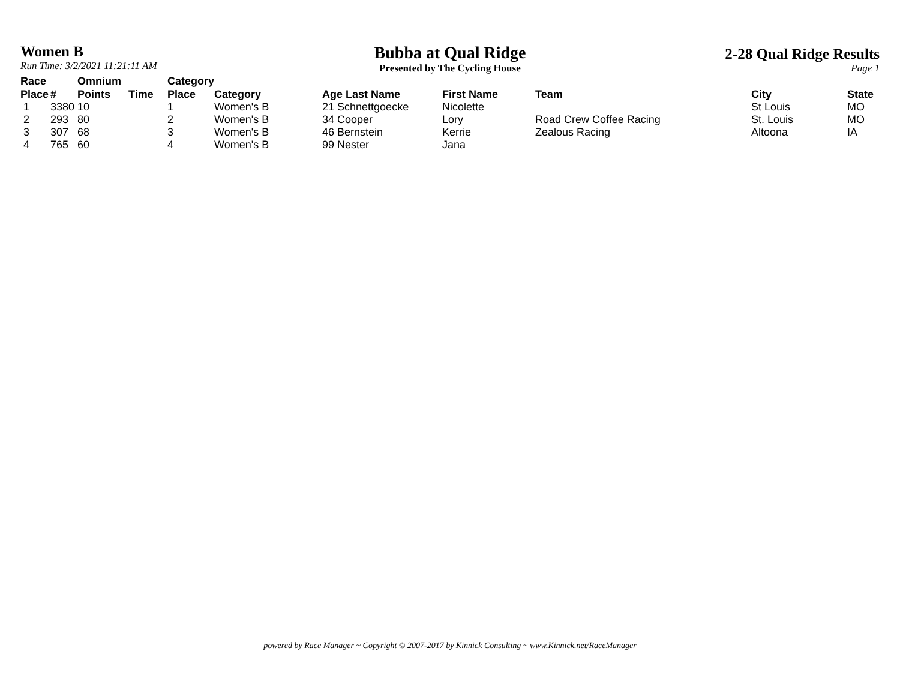Women B
Run Time: 3/2/2021 11:21:11 AM
Bubba at Qual Ridge
Presented by The Cycling House
2-28 Qual Ridge Results
Page 1
| Race Place | # | Omnium Points | Time | Category Place | Category | Age Last Name | First Name | Team | City | State |
| --- | --- | --- | --- | --- | --- | --- | --- | --- | --- | --- |
| 1 | 3380 | 10 | | 1 | Women's B | 21 Schnettgoecke | Nicolette | | St Louis | MO |
| 2 | 293 | 80 | | 2 | Women's B | 34 Cooper | Lory | Road Crew Coffee Racing | St. Louis | MO |
| 3 | 307 | 68 | | 3 | Women's B | 46 Bernstein | Kerrie | Zealous Racing | Altoona | IA |
| 4 | 765 | 60 | | 4 | Women's B | 99 Nester | Jana | | | |
powered by Race Manager ~ Copyright © 2007-2017 by Kinnick Consulting ~ www.Kinnick.net/RaceManager